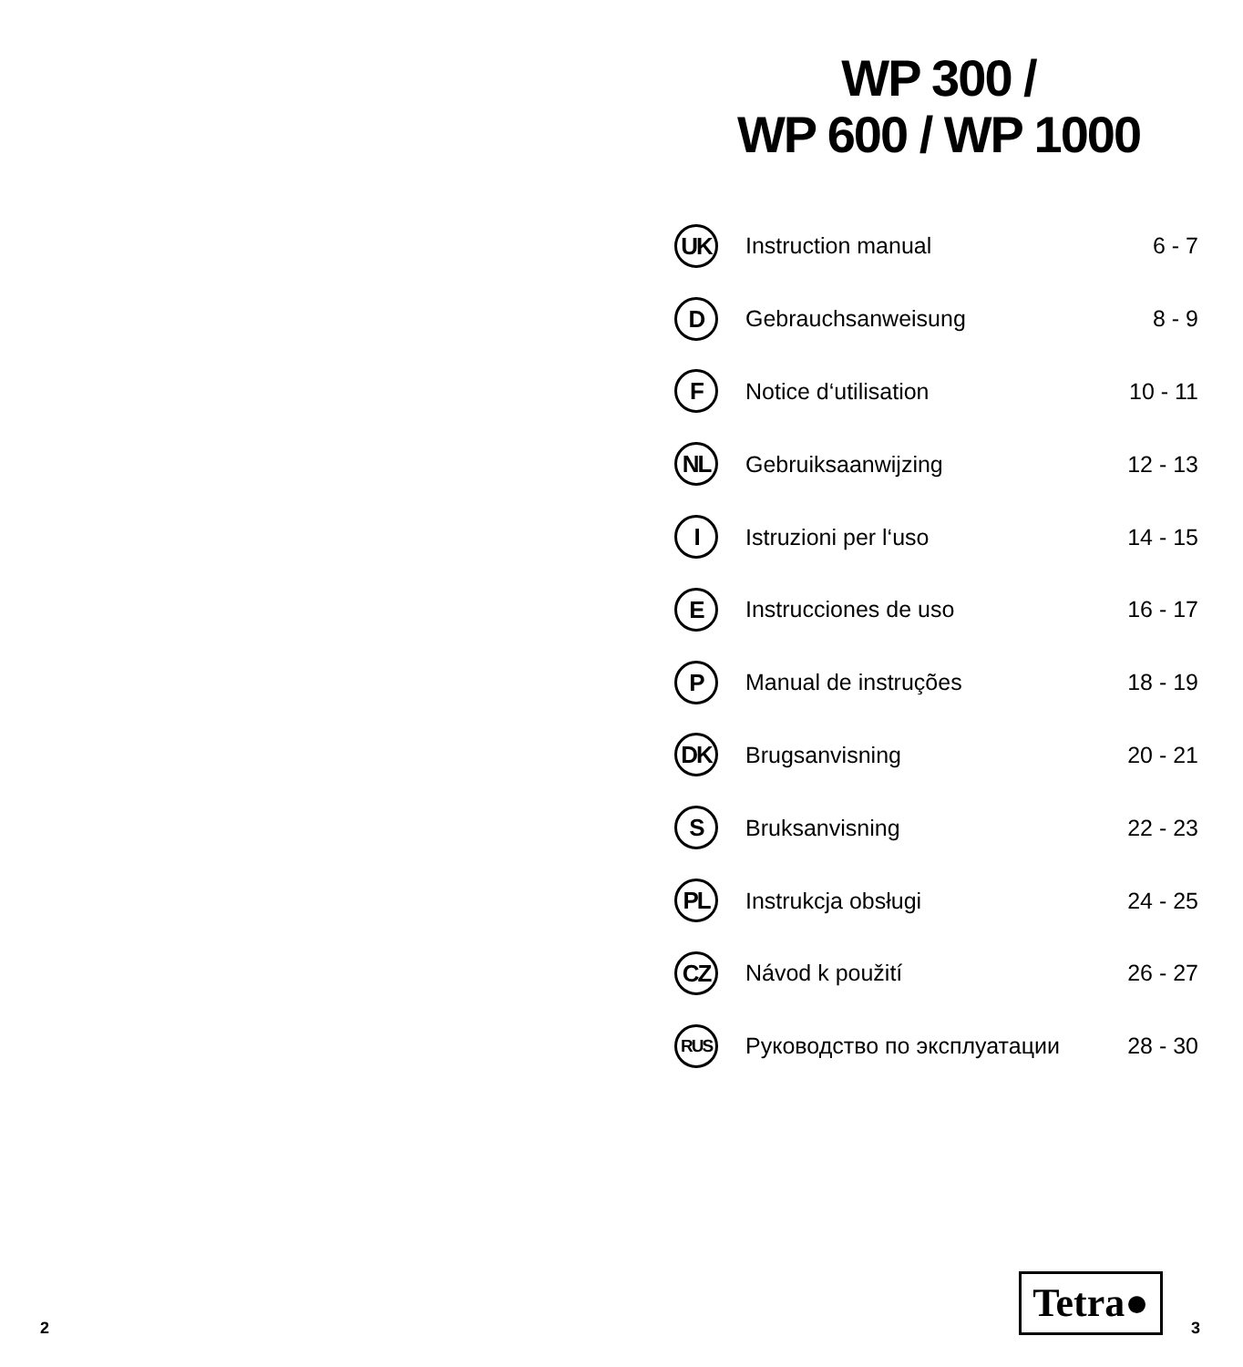WP 300 /
WP 600 / WP 1000
| UK | Instruction manual | 6 - 7 |
| D | Gebrauchsanweisung | 8 - 9 |
| F | Notice d‘utilisation | 10 - 11 |
| NL | Gebruiksaanwijzing | 12 - 13 |
| I | Istruzioni per l‘uso | 14 - 15 |
| E | Instrucciones de uso | 16 - 17 |
| P | Manual de instruções | 18 - 19 |
| DK | Brugsanvisning | 20 - 21 |
| S | Bruksanvisning | 22 - 23 |
| PL | Instrukcja obsługi | 24 - 25 |
| CZ | Návod k použití | 26 - 27 |
| RUS | Руководство по эксплуатации | 28 - 30 |
Tetra●
2 3